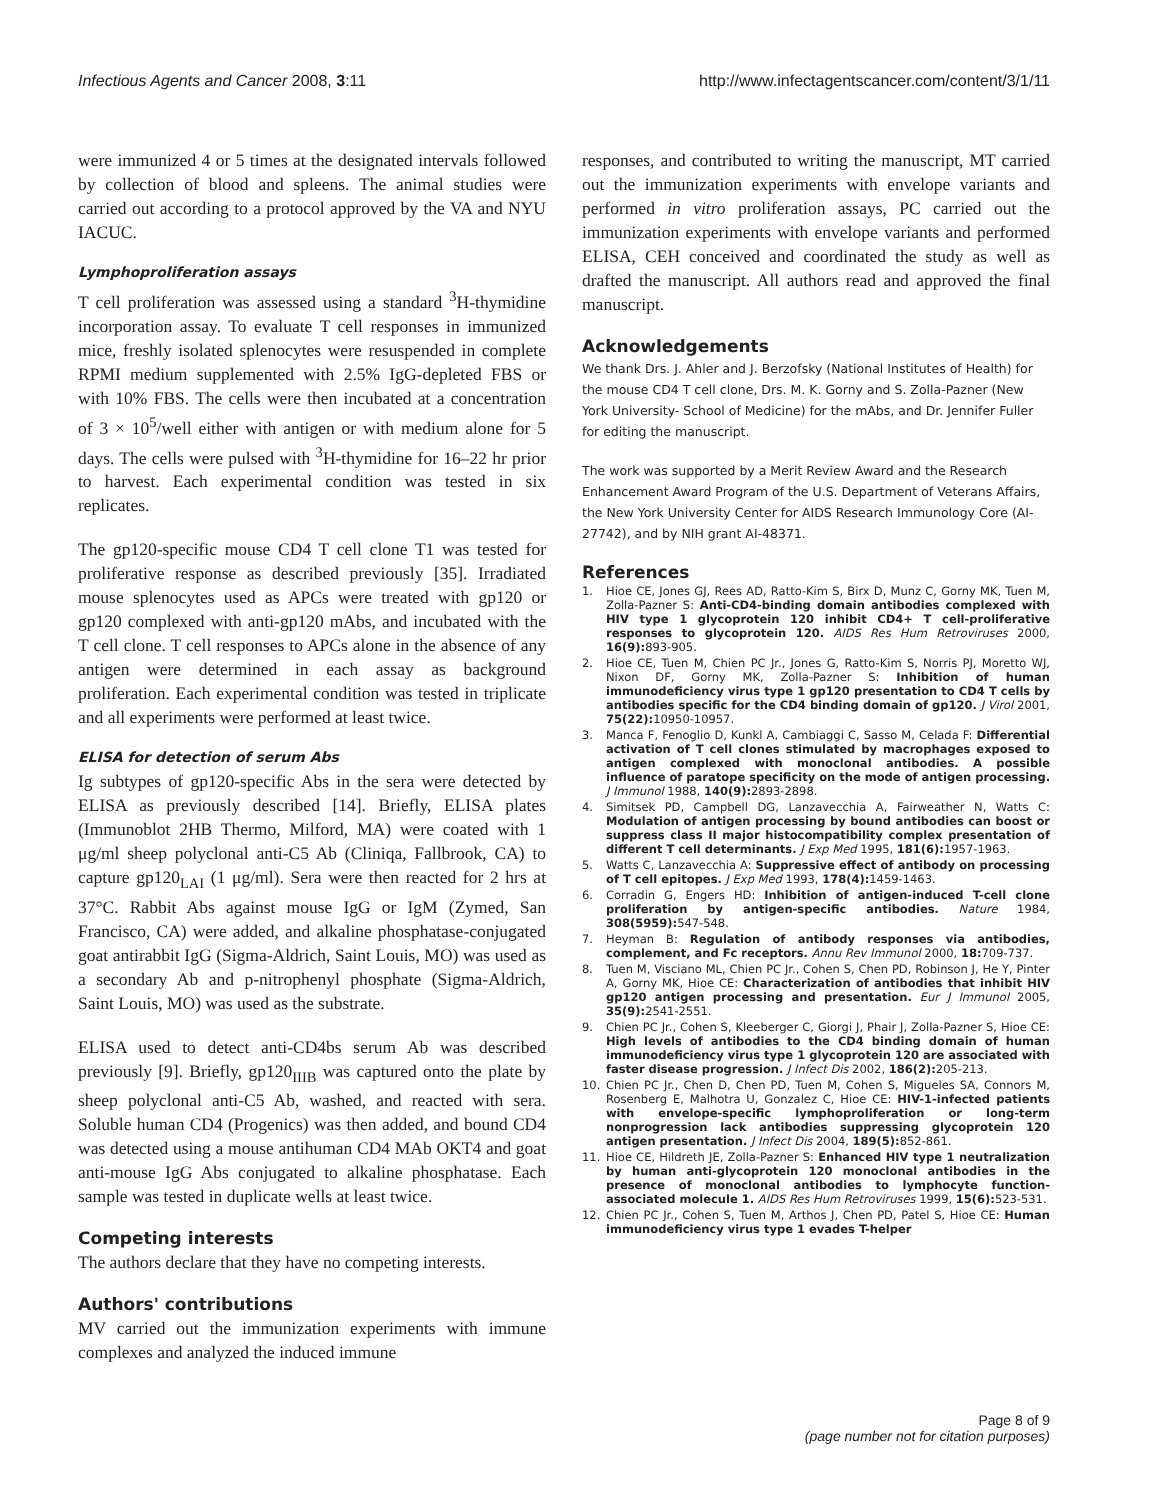Infectious Agents and Cancer 2008, 3:11 http://www.infectagentscancer.com/content/3/1/11
were immunized 4 or 5 times at the designated intervals followed by collection of blood and spleens. The animal studies were carried out according to a protocol approved by the VA and NYU IACUC.
Lymphoproliferation assays
T cell proliferation was assessed using a standard <sup>3</sup>H-thymidine incorporation assay. To evaluate T cell responses in immunized mice, freshly isolated splenocytes were resuspended in complete RPMI medium supplemented with 2.5% IgG-depleted FBS or with 10% FBS. The cells were then incubated at a concentration of 3 × 10<sup>5</sup>/well either with antigen or with medium alone for 5 days. The cells were pulsed with <sup>3</sup>H-thymidine for 16–22 hr prior to harvest. Each experimental condition was tested in six replicates.
The gp120-specific mouse CD4 T cell clone T1 was tested for proliferative response as described previously [35]. Irradiated mouse splenocytes used as APCs were treated with gp120 or gp120 complexed with anti-gp120 mAbs, and incubated with the T cell clone. T cell responses to APCs alone in the absence of any antigen were determined in each assay as background proliferation. Each experimental condition was tested in triplicate and all experiments were performed at least twice.
ELISA for detection of serum Abs
Ig subtypes of gp120-specific Abs in the sera were detected by ELISA as previously described [14]. Briefly, ELISA plates (Immunoblot 2HB Thermo, Milford, MA) were coated with 1 μg/ml sheep polyclonal anti-C5 Ab (Cliniqa, Fallbrook, CA) to capture gp120<sub>LAI</sub> (1 μg/ml). Sera were then reacted for 2 hrs at 37°C. Rabbit Abs against mouse IgG or IgM (Zymed, San Francisco, CA) were added, and alkaline phosphatase-conjugated goat antirabbit IgG (Sigma-Aldrich, Saint Louis, MO) was used as a secondary Ab and p-nitrophenyl phosphate (Sigma-Aldrich, Saint Louis, MO) was used as the substrate.
ELISA used to detect anti-CD4bs serum Ab was described previously [9]. Briefly, gp120<sub>IIIB</sub> was captured onto the plate by sheep polyclonal anti-C5 Ab, washed, and reacted with sera. Soluble human CD4 (Progenics) was then added, and bound CD4 was detected using a mouse antihuman CD4 MAb OKT4 and goat anti-mouse IgG Abs conjugated to alkaline phosphatase. Each sample was tested in duplicate wells at least twice.
Competing interests
The authors declare that they have no competing interests.
Authors' contributions
MV carried out the immunization experiments with immune complexes and analyzed the induced immune
responses, and contributed to writing the manuscript, MT carried out the immunization experiments with envelope variants and performed in vitro proliferation assays, PC carried out the immunization experiments with envelope variants and performed ELISA, CEH conceived and coordinated the study as well as drafted the manuscript. All authors read and approved the final manuscript.
Acknowledgements
We thank Drs. J. Ahler and J. Berzofsky (National Institutes of Health) for the mouse CD4 T cell clone, Drs. M. K. Gorny and S. Zolla-Pazner (New York University- School of Medicine) for the mAbs, and Dr. Jennifer Fuller for editing the manuscript.
The work was supported by a Merit Review Award and the Research Enhancement Award Program of the U.S. Department of Veterans Affairs, the New York University Center for AIDS Research Immunology Core (AI-27742), and by NIH grant AI-48371.
References
1. Hioe CE, Jones GJ, Rees AD, Ratto-Kim S, Birx D, Munz C, Gorny MK, Tuen M, Zolla-Pazner S: Anti-CD4-binding domain antibodies complexed with HIV type 1 glycoprotein 120 inhibit CD4+ T cell-proliferative responses to glycoprotein 120. AIDS Res Hum Retroviruses 2000, 16(9): 893-905.
2. Hioe CE, Tuen M, Chien PC Jr., Jones G, Ratto-Kim S, Norris PJ, Moretto WJ, Nixon DF, Gorny MK, Zolla-Pazner S: Inhibition of human immunodeficiency virus type 1 gp120 presentation to CD4 T cells by antibodies specific for the CD4 binding domain of gp120. J Virol 2001, 75(22): 10950-10957.
3. Manca F, Fenoglio D, Kunkl A, Cambiaggi C, Sasso M, Celada F: Differential activation of T cell clones stimulated by macrophages exposed to antigen complexed with monoclonal antibodies. A possible influence of paratope specificity on the mode of antigen processing. J Immunol 1988, 140(9): 2893-2898.
4. Simitsek PD, Campbell DG, Lanzavecchia A, Fairweather N, Watts C: Modulation of antigen processing by bound antibodies can boost or suppress class II major histocompatibility complex presentation of different T cell determinants. J Exp Med 1995, 181(6): 1957-1963.
5. Watts C, Lanzavecchia A: Suppressive effect of antibody on processing of T cell epitopes. J Exp Med 1993, 178(4): 1459-1463.
6. Corradin G, Engers HD: Inhibition of antigen-induced T-cell clone proliferation by antigen-specific antibodies. Nature 1984, 308(5959): 547-548.
7. Heyman B: Regulation of antibody responses via antibodies, complement, and Fc receptors. Annu Rev Immunol 2000, 18: 709-737.
8. Tuen M, Visciano ML, Chien PC Jr., Cohen S, Chen PD, Robinson J, He Y, Pinter A, Gorny MK, Hioe CE: Characterization of antibodies that inhibit HIV gp120 antigen processing and presentation. Eur J Immunol 2005, 35(9): 2541-2551.
9. Chien PC Jr., Cohen S, Kleeberger C, Giorgi J, Phair J, Zolla-Pazner S, Hioe CE: High levels of antibodies to the CD4 binding domain of human immunodeficiency virus type 1 glycoprotein 120 are associated with faster disease progression. J Infect Dis 2002, 186(2): 205-213.
10. Chien PC Jr., Chen D, Chen PD, Tuen M, Cohen S, Migueles SA, Connors M, Rosenberg E, Malhotra U, Gonzalez C, Hioe CE: HIV-1-infected patients with envelope-specific lymphoproliferation or long-term nonprogression lack antibodies suppressing glycoprotein 120 antigen presentation. J Infect Dis 2004, 189(5): 852-861.
11. Hioe CE, Hildreth JE, Zolla-Pazner S: Enhanced HIV type 1 neutralization by human anti-glycoprotein 120 monoclonal antibodies in the presence of monoclonal antibodies to lymphocyte function-associated molecule 1. AIDS Res Hum Retroviruses 1999, 15(6): 523-531.
12. Chien PC Jr., Cohen S, Tuen M, Arthos J, Chen PD, Patel S, Hioe CE: Human immunodeficiency virus type 1 evades T-helper
Page 8 of 9
(page number not for citation purposes)